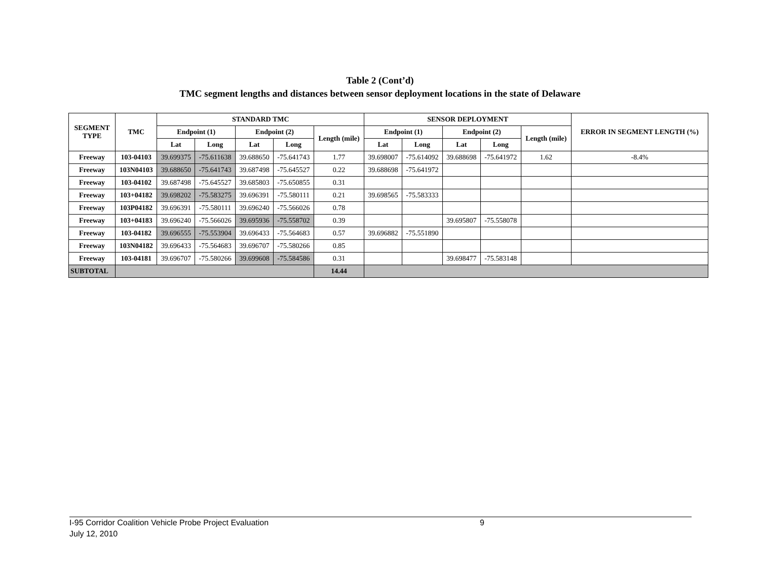Table 2 (Cont’d)
TMC segment lengths and distances between sensor deployment locations in the state of Delaware
| SEGMENT TYPE | TMC | STANDARD TMC | | | | | SENSOR DEPLOYMENT | | | | | ERROR IN SEGMENT LENGTH (%) |
| --- | --- | --- | --- | --- | --- | --- | --- | --- | --- | --- | --- | --- |
| | | Endpoint (1) | | Endpoint (2) | | Length (mile) | Endpoint (1) | | Endpoint (2) | | Length (mile) | |
| | | Lat | Long | Lat | Long | | Lat | Long | Lat | Long | | |
| Freeway | 103-04103 | 39.699375 | -75.611638 | 39.688650 | -75.641743 | 1.77 | 39.698007 | -75.614092 | 39.688698 | -75.641972 | 1.62 | -8.4% |
| Freeway | 103N04103 | 39.688650 | -75.641743 | 39.687498 | -75.645527 | 0.22 | 39.688698 | -75.641972 | | | | |
| Freeway | 103-04102 | 39.687498 | -75.645527 | 39.685803 | -75.650855 | 0.31 | | | | | | |
| Freeway | 103+04182 | 39.698202 | -75.583275 | 39.696391 | -75.580111 | 0.21 | 39.698565 | -75.583333 | | | | |
| Freeway | 103P04182 | 39.696391 | -75.580111 | 39.696240 | -75.566026 | 0.78 | | | | | | |
| Freeway | 103+04183 | 39.696240 | -75.566026 | 39.695936 | -75.558702 | 0.39 | | | 39.695807 | -75.558078 | | |
| Freeway | 103-04182 | 39.696555 | -75.553904 | 39.696433 | -75.564683 | 0.57 | 39.696882 | -75.551890 | | | | |
| Freeway | 103N04182 | 39.696433 | -75.564683 | 39.696707 | -75.580266 | 0.85 | | | | | | |
| Freeway | 103-04181 | 39.696707 | -75.580266 | 39.699608 | -75.584586 | 0.31 | | | 39.698477 | -75.583148 | | |
| SUBTOTAL | | | | | | 14.44 | | | | | | |
I-95 Corridor Coalition Vehicle Probe Project Evaluation 9
July 12, 2010